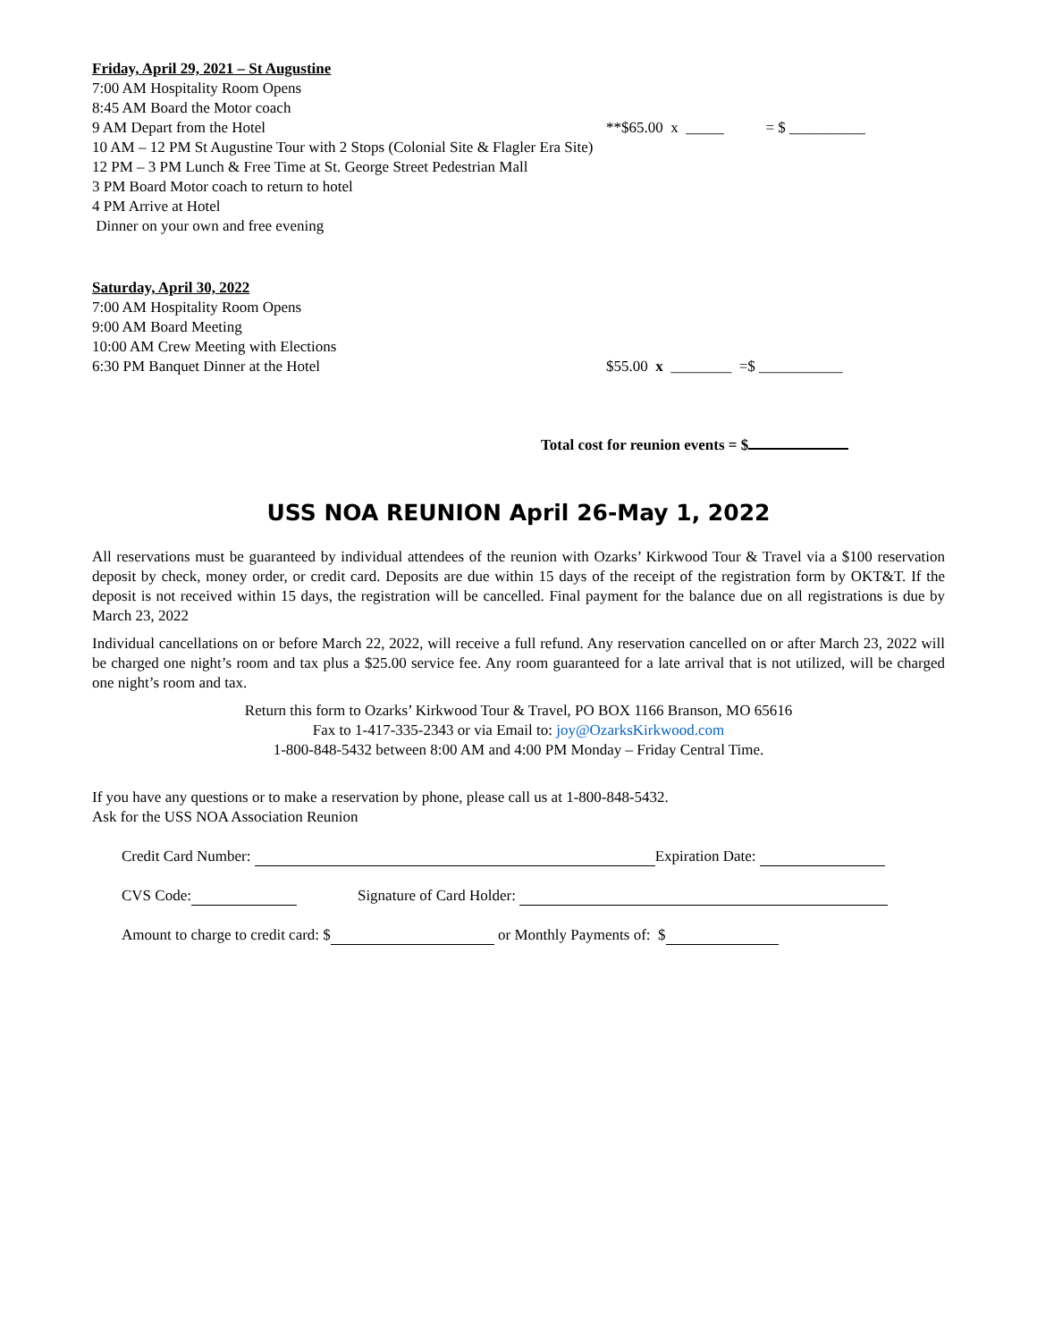Friday, April 29, 2021 – St Augustine
7:00 AM Hospitality Room Opens
8:45 AM Board the Motor coach
9 AM Depart from the Hotel **$65.00 x _____ = $ __________
10 AM – 12 PM St Augustine Tour with 2 Stops (Colonial Site & Flagler Era Site)
12 PM – 3 PM Lunch & Free Time at St. George Street Pedestrian Mall
3 PM Board Motor coach to return to hotel
4 PM Arrive at Hotel
Dinner on your own and free evening
Saturday, April 30, 2022
7:00 AM Hospitality Room Opens
9:00 AM Board Meeting
10:00 AM Crew Meeting with Elections
6:30 PM Banquet Dinner at the Hotel $55.00 x ________ =$ ___________
Total cost for reunion events = $
USS NOA REUNION April 26-May 1, 2022
All reservations must be guaranteed by individual attendees of the reunion with Ozarks’ Kirkwood Tour & Travel via a $100 reservation deposit by check, money order, or credit card. Deposits are due within 15 days of the receipt of the registration form by OKT&T. If the deposit is not received within 15 days, the registration will be cancelled. Final payment for the balance due on all registrations is due by March 23, 2022
Individual cancellations on or before March 22, 2022, will receive a full refund. Any reservation cancelled on or after March 23, 2022 will be charged one night’s room and tax plus a $25.00 service fee. Any room guaranteed for a late arrival that is not utilized, will be charged one night’s room and tax.
Return this form to Ozarks’ Kirkwood Tour & Travel, PO BOX 1166 Branson, MO 65616
Fax to 1-417-335-2343 or via Email to: joy@OzarksKirkwood.com
1-800-848-5432 between 8:00 AM and 4:00 PM Monday – Friday Central Time.
If you have any questions or to make a reservation by phone, please call us at 1-800-848-5432.
Ask for the USS NOA Association Reunion
Credit Card Number: Expiration Date:
CVS Code: Signature of Card Holder:
Amount to charge to credit card: $ or Monthly Payments of: $